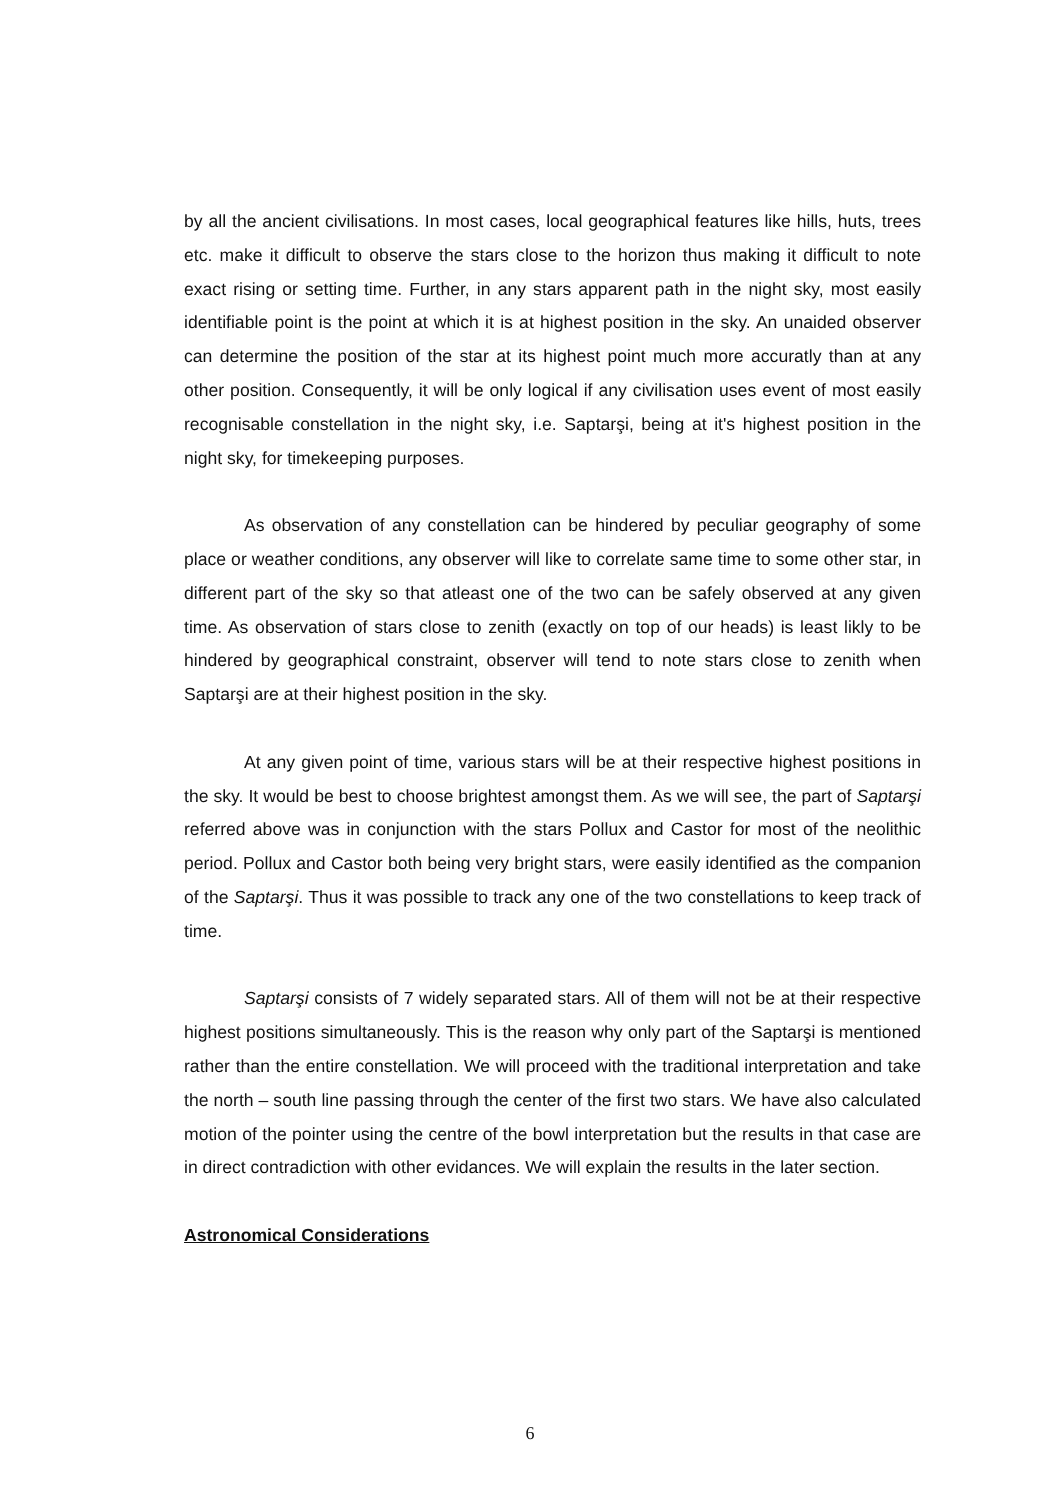by all the ancient civilisations. In most cases, local geographical features like hills, huts, trees etc. make it difficult to observe the stars close to the horizon thus making it difficult to note exact rising or setting time. Further, in any stars apparent path in the night sky, most easily identifiable point is the point at which it is at highest position in the sky. An unaided observer can determine the position of the star at its highest point much more accuratly than at any other position. Consequently, it will be only logical if any civilisation uses event of most easily recognisable constellation in the night sky, i.e. Saptarşi, being at it's highest position in the night sky, for timekeeping purposes.
As observation of any constellation can be hindered by peculiar geography of some place or weather conditions, any observer will like to correlate same time to some other star, in different part of the sky so that atleast one of the two can be safely observed at any given time. As observation of stars close to zenith (exactly on top of our heads) is least likly to be hindered by geographical constraint, observer will tend to note stars close to zenith when Saptarşi are at their highest position in the sky.
At any given point of time, various stars will be at their respective highest positions in the sky. It would be best to choose brightest amongst them. As we will see, the part of Saptarşi referred above was in conjunction with the stars Pollux and Castor for most of the neolithic period. Pollux and Castor both being very bright stars, were easily identified as the companion of the Saptarşi. Thus it was possible to track any one of the two constellations to keep track of time.
Saptarşi consists of 7 widely separated stars. All of them will not be at their respective highest positions simultaneously. This is the reason why only part of the Saptarşi is mentioned rather than the entire constellation. We will proceed with the traditional interpretation and take the north – south line passing through the center of the first two stars. We have also calculated motion of the pointer using the centre of the bowl interpretation but the results in that case are in direct contradiction with other evidances. We will explain the results in the later section.
Astronomical Considerations
6